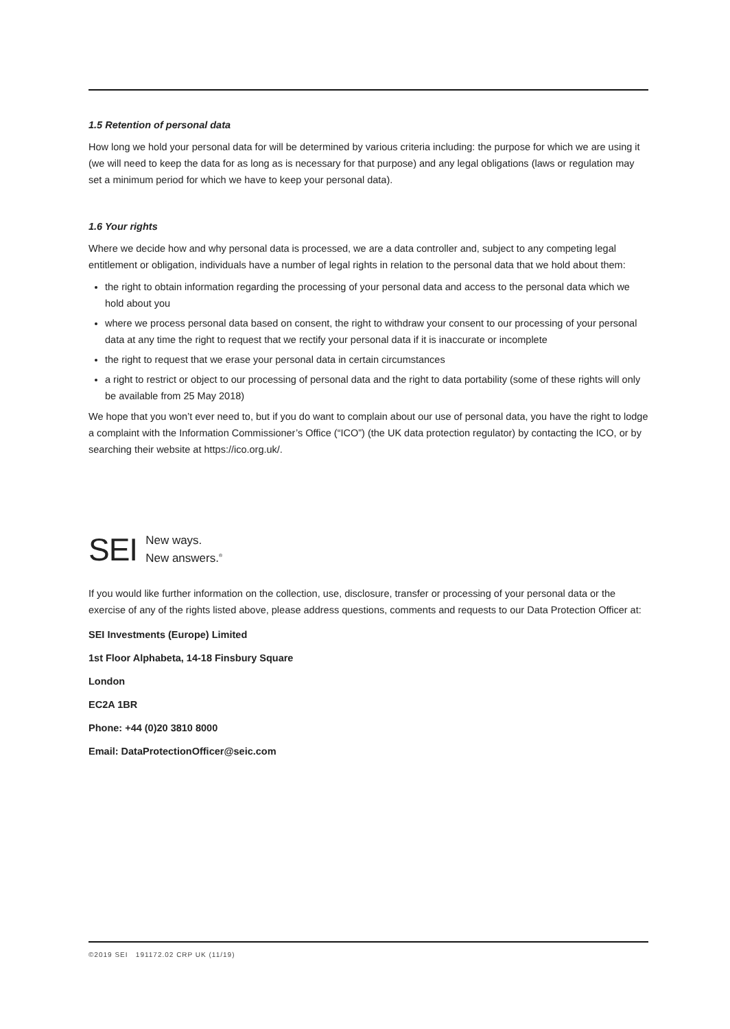1.5 Retention of personal data
How long we hold your personal data for will be determined by various criteria including: the purpose for which we are using it (we will need to keep the data for as long as is necessary for that purpose) and any legal obligations (laws or regulation may set a minimum period for which we have to keep your personal data).
1.6 Your rights
Where we decide how and why personal data is processed, we are a data controller and, subject to any competing legal entitlement or obligation, individuals have a number of legal rights in relation to the personal data that we hold about them:
the right to obtain information regarding the processing of your personal data and access to the personal data which we hold about you
where we process personal data based on consent, the right to withdraw your consent to our processing of your personal data at any time the right to request that we rectify your personal data if it is inaccurate or incomplete
the right to request that we erase your personal data in certain circumstances
a right to restrict or object to our processing of personal data and the right to data portability (some of these rights will only be available from 25 May 2018)
We hope that you won’t ever need to, but if you do want to complain about our use of personal data, you have the right to lodge a complaint with the Information Commissioner’s Office (“ICO”) (the UK data protection regulator) by contacting the ICO, or by searching their website at https://ico.org.uk/.
SEI New ways.
New answers.<sup>®</sup>
If you would like further information on the collection, use, disclosure, transfer or processing of your personal data or the exercise of any of the rights listed above, please address questions, comments and requests to our Data Protection Officer at:
SEI Investments (Europe) Limited
1st Floor Alphabeta, 14-18 Finsbury Square
London
EC2A 1BR
Phone: +44 (0)20 3810 8000
Email: DataProtectionOfficer@seic.com
©2019 SEI 191172.02 CRP UK (11/19)